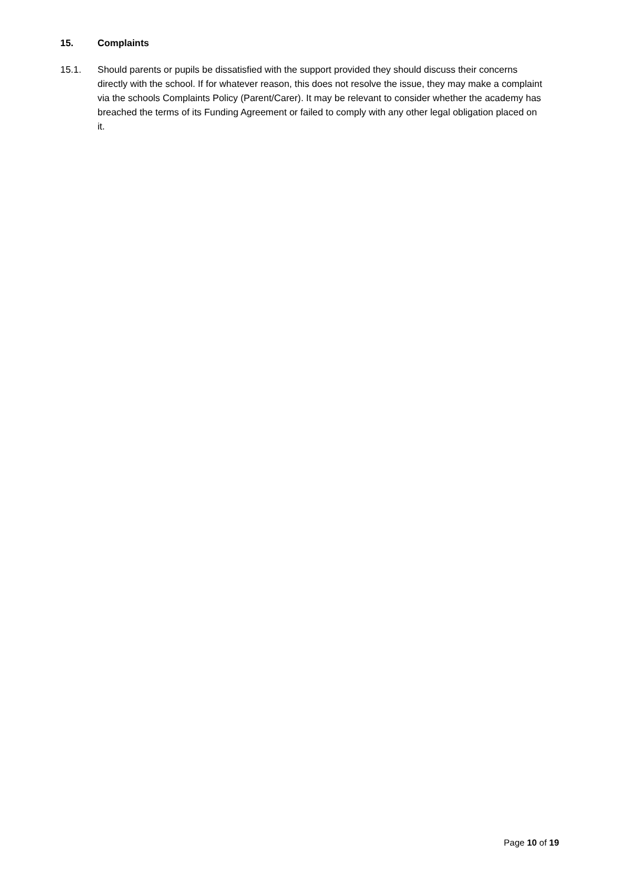15. Complaints
15.1. Should parents or pupils be dissatisfied with the support provided they should discuss their concerns directly with the school. If for whatever reason, this does not resolve the issue, they may make a complaint via the schools Complaints Policy (Parent/Carer). It may be relevant to consider whether the academy has breached the terms of its Funding Agreement or failed to comply with any other legal obligation placed on it.
Page 10 of 19